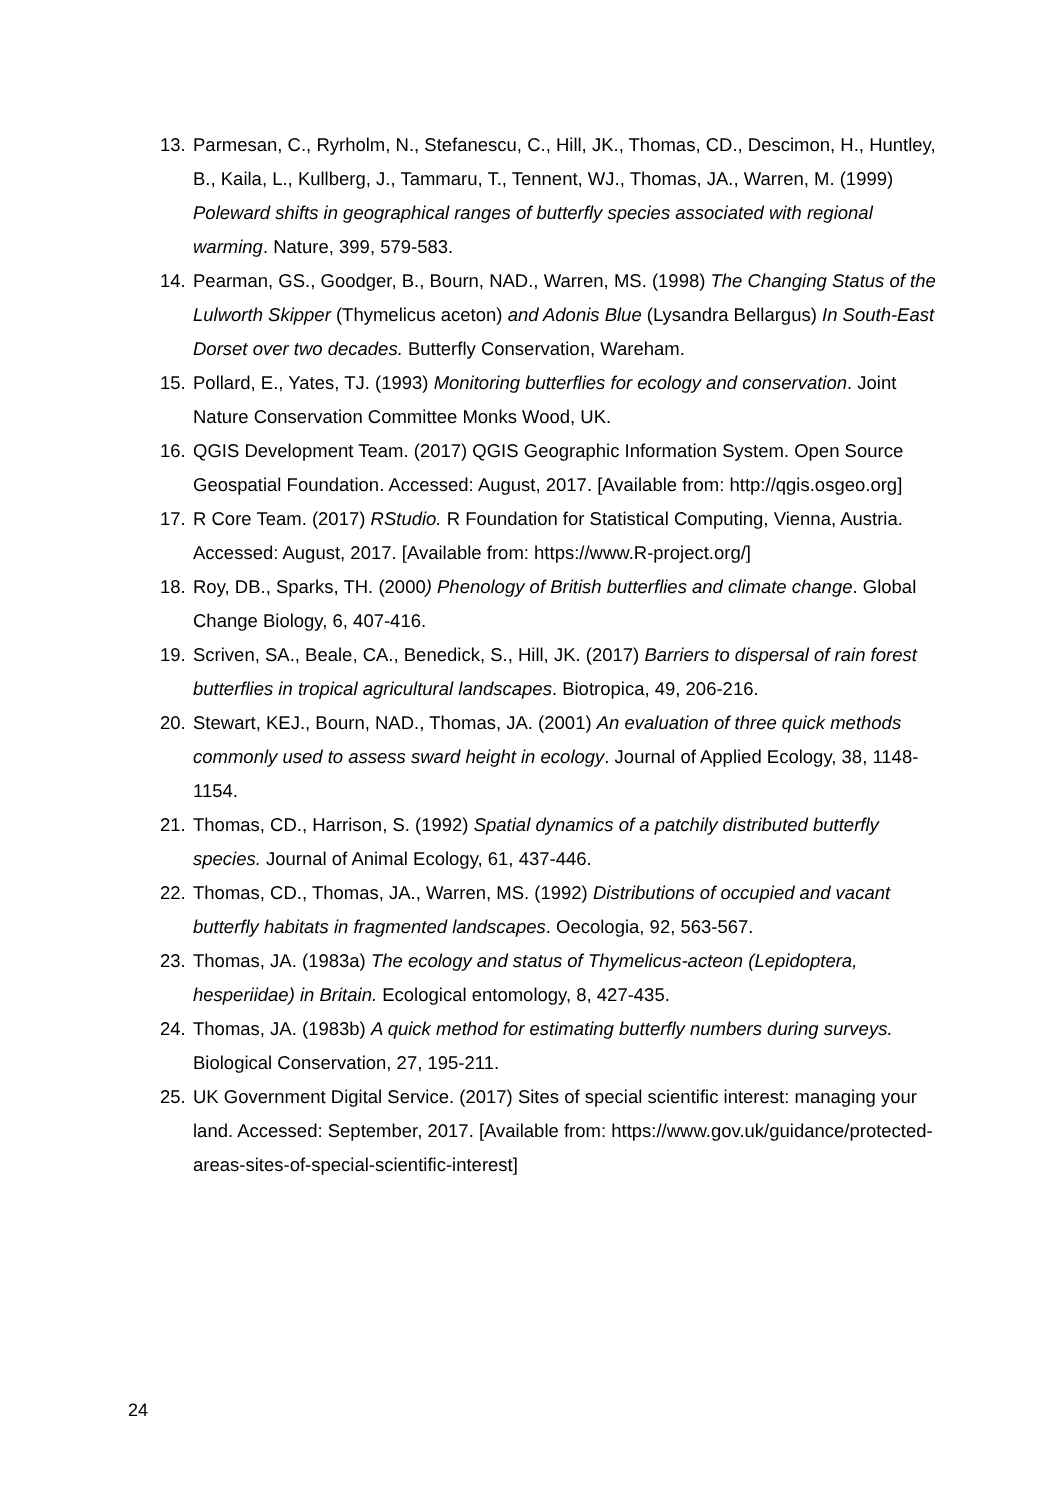13. Parmesan, C., Ryrholm, N., Stefanescu, C., Hill, JK., Thomas, CD., Descimon, H., Huntley, B., Kaila, L., Kullberg, J., Tammaru, T., Tennent, WJ., Thomas, JA., Warren, M. (1999) Poleward shifts in geographical ranges of butterfly species associated with regional warming. Nature, 399, 579-583.
14. Pearman, GS., Goodger, B., Bourn, NAD., Warren, MS. (1998) The Changing Status of the Lulworth Skipper (Thymelicus aceton) and Adonis Blue (Lysandra Bellargus) In South-East Dorset over two decades. Butterfly Conservation, Wareham.
15. Pollard, E., Yates, TJ. (1993) Monitoring butterflies for ecology and conservation. Joint Nature Conservation Committee Monks Wood, UK.
16. QGIS Development Team. (2017) QGIS Geographic Information System. Open Source Geospatial Foundation. Accessed: August, 2017. [Available from: http://qgis.osgeo.org]
17. R Core Team. (2017) RStudio. R Foundation for Statistical Computing, Vienna, Austria. Accessed: August, 2017. [Available from: https://www.R-project.org/]
18. Roy, DB., Sparks, TH. (2000) Phenology of British butterflies and climate change. Global Change Biology, 6, 407-416.
19. Scriven, SA., Beale, CA., Benedick, S., Hill, JK. (2017) Barriers to dispersal of rain forest butterflies in tropical agricultural landscapes. Biotropica, 49, 206-216.
20. Stewart, KEJ., Bourn, NAD., Thomas, JA. (2001) An evaluation of three quick methods commonly used to assess sward height in ecology. Journal of Applied Ecology, 38, 1148-1154.
21. Thomas, CD., Harrison, S. (1992) Spatial dynamics of a patchily distributed butterfly species. Journal of Animal Ecology, 61, 437-446.
22. Thomas, CD., Thomas, JA., Warren, MS. (1992) Distributions of occupied and vacant butterfly habitats in fragmented landscapes. Oecologia, 92, 563-567.
23. Thomas, JA. (1983a) The ecology and status of Thymelicus-acteon (Lepidoptera, hesperiidae) in Britain. Ecological entomology, 8, 427-435.
24. Thomas, JA. (1983b) A quick method for estimating butterfly numbers during surveys. Biological Conservation, 27, 195-211.
25. UK Government Digital Service. (2017) Sites of special scientific interest: managing your land. Accessed: September, 2017. [Available from: https://www.gov.uk/guidance/protected-areas-sites-of-special-scientific-interest]
24